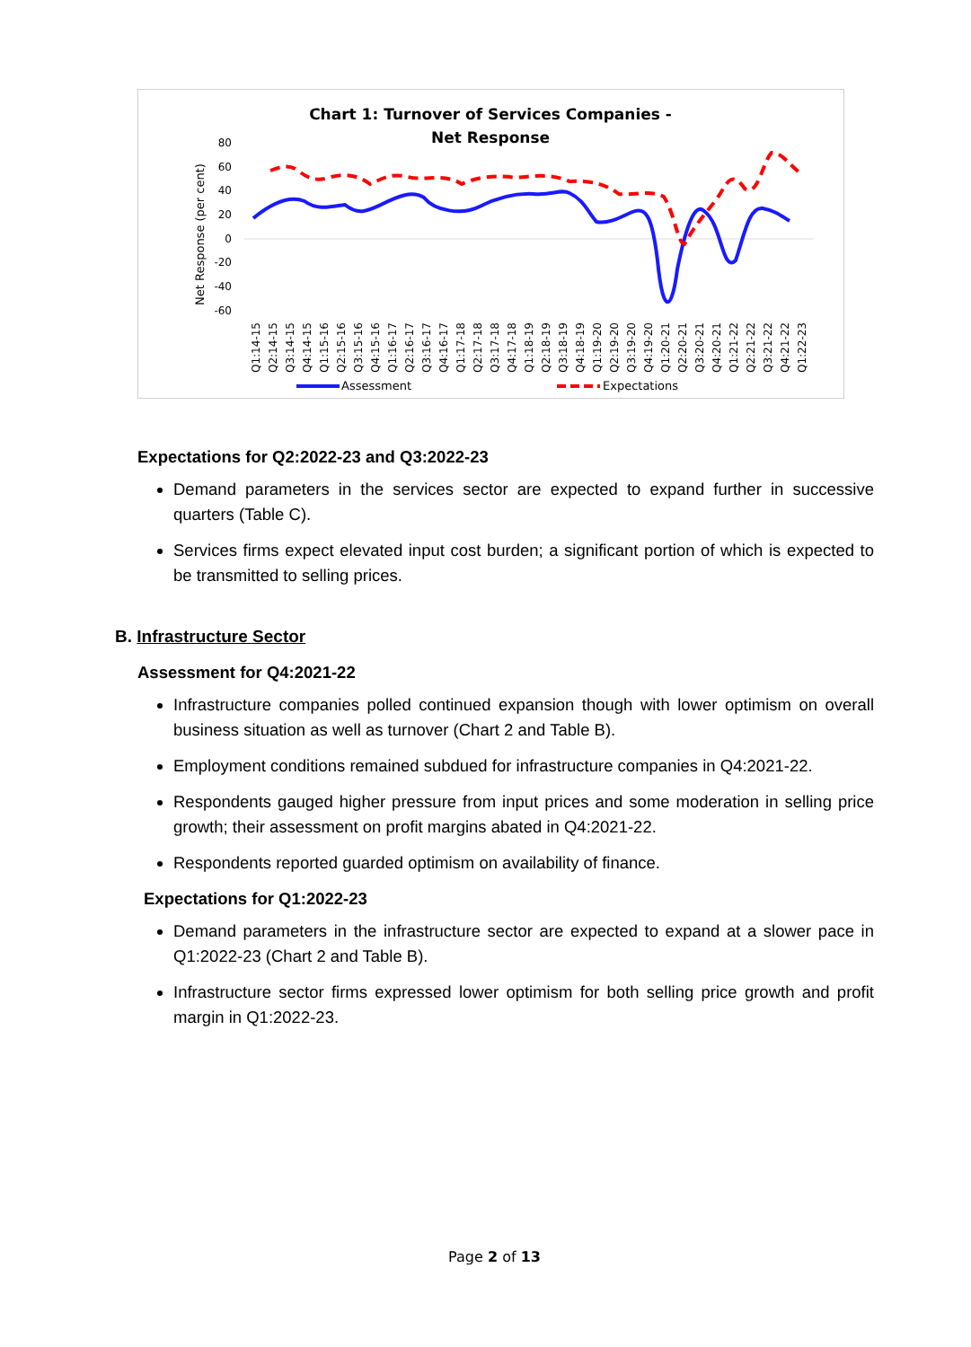Chart 1: Turnover of Services Companies -
Net Response
Net Response (per cent)
80
60
40
20
0
-20
-40
-60
Q1:14-15
Q2:14-15
Q3:14-15
Q4:14-15
Q1:15-16
Q2:15-16
Q3:15-16
Q4:15-16
Q1:16-17
Q2:16-17
Q3:16-17
Q4:16-17
Q1:17-18
Q2:17-18
Q3:17-18
Q4:17-18
Q1:18-19
Q2:18-19
Q3:18-19
Q4:18-19
Q1:19-20
Q2:19-20
Q3:19-20
Q4:19-20
Q1:20-21
Q2:20-21
Q3:20-21
Q4:20-21
Q1:21-22
Q2:21-22
Q3:21-22
Q4:21-22
Q1:22-23
Assessment
Expectations
Expectations for Q2:2022-23 and Q3:2022-23
Demand parameters in the services sector are expected to expand further in successive quarters (Table C).
Services firms expect elevated input cost burden; a significant portion of which is expected to be transmitted to selling prices.
B. Infrastructure Sector
Assessment for Q4:2021-22
Infrastructure companies polled continued expansion though with lower optimism on overall business situation as well as turnover (Chart 2 and Table B).
Employment conditions remained subdued for infrastructure companies in Q4:2021-22.
Respondents gauged higher pressure from input prices and some moderation in selling price growth; their assessment on profit margins abated in Q4:2021-22.
Respondents reported guarded optimism on availability of finance.
Expectations for Q1:2022-23
Demand parameters in the infrastructure sector are expected to expand at a slower pace in Q1:2022-23 (Chart 2 and Table B).
Infrastructure sector firms expressed lower optimism for both selling price growth and profit margin in Q1:2022-23.
Page 2 of 13